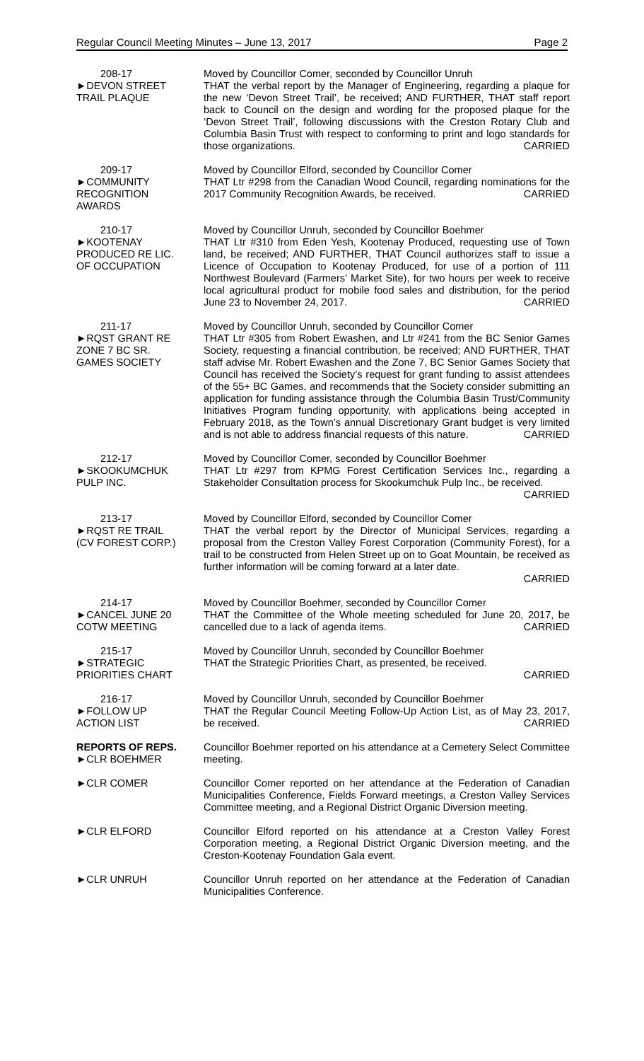Regular Council Meeting Minutes – June 13, 2017 Page 2
208-17
►DEVON STREET
TRAIL PLAQUE
Moved by Councillor Comer, seconded by Councillor Unruh
THAT the verbal report by the Manager of Engineering, regarding a plaque for the new ‘Devon Street Trail’, be received; AND FURTHER, THAT staff report back to Council on the design and wording for the proposed plaque for the ‘Devon Street Trail’, following discussions with the Creston Rotary Club and Columbia Basin Trust with respect to conforming to print and logo standards for those organizations. CARRIED
209-17
►COMMUNITY
RECOGNITION
AWARDS
Moved by Councillor Elford, seconded by Councillor Comer
THAT Ltr #298 from the Canadian Wood Council, regarding nominations for the 2017 Community Recognition Awards, be received. CARRIED
210-17
►KOOTENAY
PRODUCED RE LIC.
OF OCCUPATION
Moved by Councillor Unruh, seconded by Councillor Boehmer
THAT Ltr #310 from Eden Yesh, Kootenay Produced, requesting use of Town land, be received; AND FURTHER, THAT Council authorizes staff to issue a Licence of Occupation to Kootenay Produced, for use of a portion of 111 Northwest Boulevard (Farmers’ Market Site), for two hours per week to receive local agricultural product for mobile food sales and distribution, for the period June 23 to November 24, 2017. CARRIED
211-17
►RQST GRANT RE
ZONE 7 BC SR.
GAMES SOCIETY
Moved by Councillor Unruh, seconded by Councillor Comer
THAT Ltr #305 from Robert Ewashen, and Ltr #241 from the BC Senior Games Society, requesting a financial contribution, be received; AND FURTHER, THAT staff advise Mr. Robert Ewashen and the Zone 7, BC Senior Games Society that Council has received the Society’s request for grant funding to assist attendees of the 55+ BC Games, and recommends that the Society consider submitting an application for funding assistance through the Columbia Basin Trust/Community Initiatives Program funding opportunity, with applications being accepted in February 2018, as the Town’s annual Discretionary Grant budget is very limited and is not able to address financial requests of this nature. CARRIED
212-17
►SKOOKUMCHUK
PULP INC.
Moved by Councillor Comer, seconded by Councillor Boehmer
THAT Ltr #297 from KPMG Forest Certification Services Inc., regarding a Stakeholder Consultation process for Skookumchuk Pulp Inc., be received.
CARRIED
213-17
►RQST RE TRAIL
(CV FOREST CORP.)
Moved by Councillor Elford, seconded by Councillor Comer
THAT the verbal report by the Director of Municipal Services, regarding a proposal from the Creston Valley Forest Corporation (Community Forest), for a trail to be constructed from Helen Street up on to Goat Mountain, be received as further information will be coming forward at a later date.
CARRIED
214-17
►CANCEL JUNE 20
COTW MEETING
Moved by Councillor Boehmer, seconded by Councillor Comer
THAT the Committee of the Whole meeting scheduled for June 20, 2017, be cancelled due to a lack of agenda items. CARRIED
215-17
►STRATEGIC
PRIORITIES CHART
Moved by Councillor Unruh, seconded by Councillor Boehmer
THAT the Strategic Priorities Chart, as presented, be received.
CARRIED
216-17
►FOLLOW UP
ACTION LIST
Moved by Councillor Unruh, seconded by Councillor Boehmer
THAT the Regular Council Meeting Follow-Up Action List, as of May 23, 2017, be received. CARRIED
REPORTS OF REPS.
►CLR BOEHMER
Councillor Boehmer reported on his attendance at a Cemetery Select Committee meeting.
►CLR COMER Councillor Comer reported on her attendance at the Federation of Canadian Municipalities Conference, Fields Forward meetings, a Creston Valley Services Committee meeting, and a Regional District Organic Diversion meeting.
►CLR ELFORD Councillor Elford reported on his attendance at a Creston Valley Forest Corporation meeting, a Regional District Organic Diversion meeting, and the Creston-Kootenay Foundation Gala event.
►CLR UNRUH Councillor Unruh reported on her attendance at the Federation of Canadian Municipalities Conference.